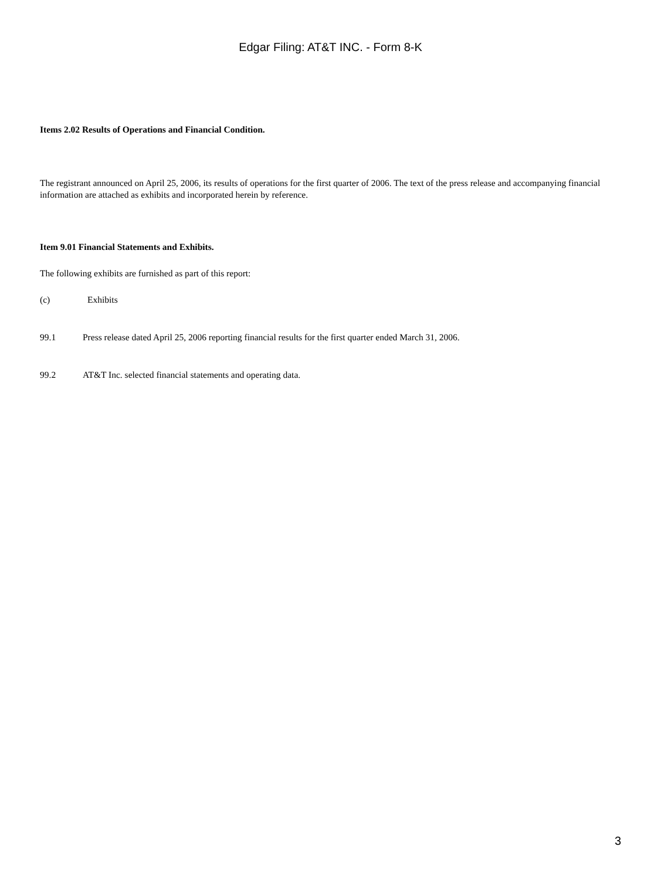Edgar Filing: AT&T INC. - Form 8-K
Items 2.02 Results of Operations and Financial Condition.
The registrant announced on April 25, 2006, its results of operations for the first quarter of 2006. The text of the press release and accompanying financial information are attached as exhibits and incorporated herein by reference.
Item 9.01 Financial Statements and Exhibits.
The following exhibits are furnished as part of this report:
(c) Exhibits
99.1 Press release dated April 25, 2006 reporting financial results for the first quarter ended March 31, 2006.
99.2 AT&T Inc. selected financial statements and operating data.
3